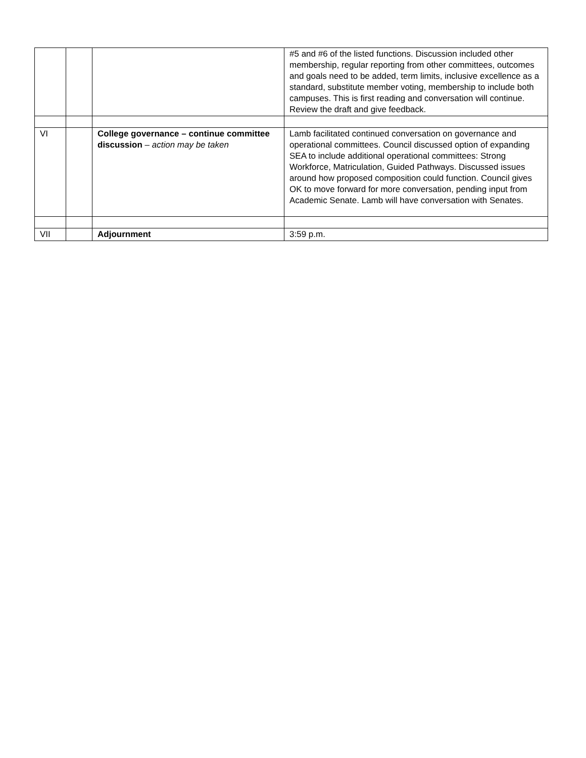| | | | #5 and #6 of the listed functions. Discussion included other membership, regular reporting from other committees, outcomes and goals need to be added, term limits, inclusive excellence as a standard, substitute member voting, membership to include both campuses. This is first reading and conversation will continue. Review the draft and give feedback. |
| VI | | College governance – continue committee discussion – action may be taken | Lamb facilitated continued conversation on governance and operational committees. Council discussed option of expanding SEA to include additional operational committees: Strong Workforce, Matriculation, Guided Pathways. Discussed issues around how proposed composition could function. Council gives OK to move forward for more conversation, pending input from Academic Senate. Lamb will have conversation with Senates. |
| VII | | Adjournment | 3:59 p.m. |